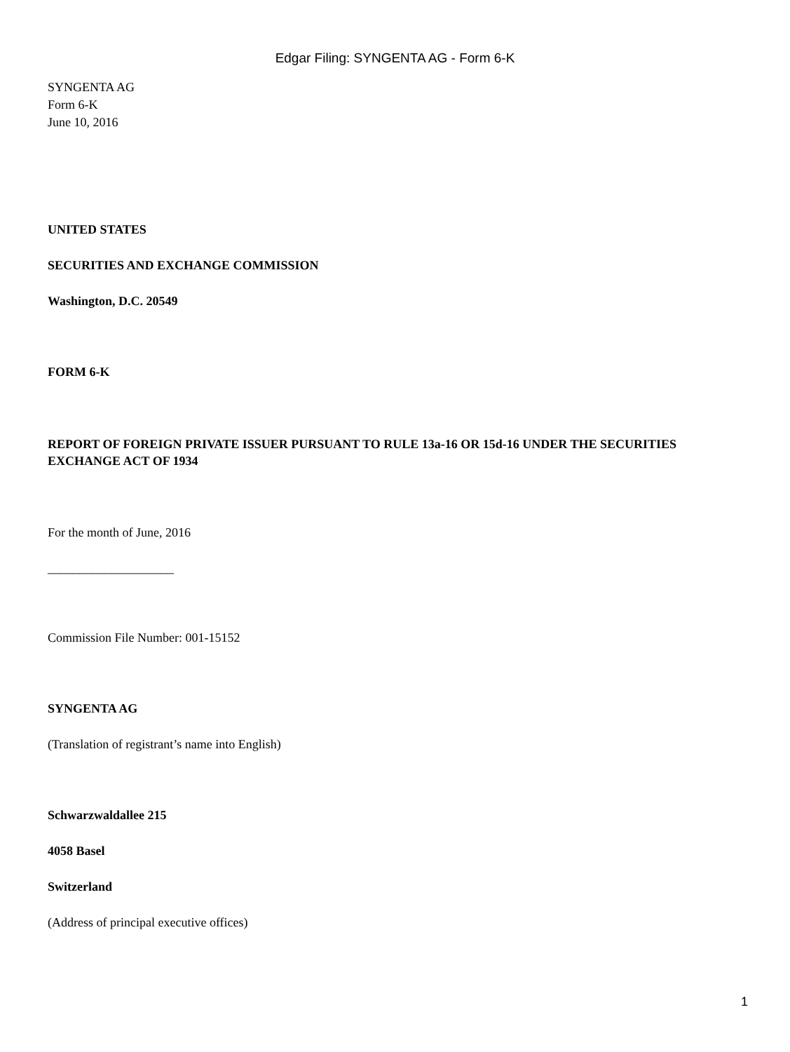Edgar Filing: SYNGENTA AG - Form 6-K
SYNGENTA AG
Form 6-K
June 10, 2016
UNITED STATES
SECURITIES AND EXCHANGE COMMISSION
Washington, D.C. 20549
FORM 6-K
REPORT OF FOREIGN PRIVATE ISSUER PURSUANT TO RULE 13a-16 OR 15d-16 UNDER THE SECURITIES EXCHANGE ACT OF 1934
For the month of June, 2016
____________________
Commission File Number: 001-15152
SYNGENTA AG
(Translation of registrant’s name into English)
Schwarzwaldallee 215
4058 Basel
Switzerland
(Address of principal executive offices)
1